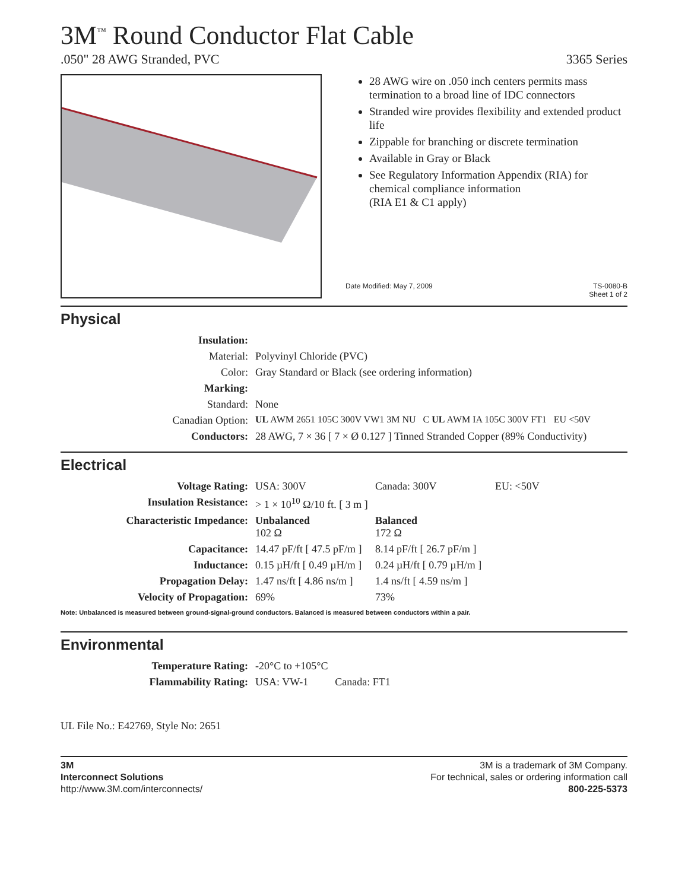3M<sup>™</sup> Round Conductor Flat Cable
.050" 28 AWG Stranded, PVC 3365 Series
28 AWG wire on .050 inch centers permits mass termination to a broad line of IDC connectors
Stranded wire provides flexibility and extended product life
Zippable for branching or discrete termination
Available in Gray or Black
See Regulatory Information Appendix (RIA) for chemical compliance information
(RIA E1 & C1 apply)
Date Modified: May 7, 2009 TS-0080-B
Sheet 1 of 2
Physical
| Insulation: | |
| Material: | Polyvinyl Chloride (PVC) |
| Color: | Gray Standard or Black (see ordering information) |
| Marking: | |
| Standard: | None |
| Canadian Option: | UL AWM 2651 105C 300V VW1 3M NU C UL AWM IA 105C 300V FT1 EU <50V |
| Conductors: | 28 AWG, 7 × 36 [ 7 × Ø 0.127 ] Tinned Stranded Copper (89% Conductivity) |
Electrical
| Voltage Rating: | USA: 300V | Canada: 300V | EU: <50V |
| Insulation Resistance: | > 1 × 10<sup>10</sup> Ω/10 ft. [ 3 m ] | | |
| Characteristic Impedance: | Unbalanced 102 Ω | Balanced 172 Ω | |
| Capacitance: | 14.47 pF/ft [ 47.5 pF/m ] | 8.14 pF/ft [ 26.7 pF/m ] | |
| Inductance: | 0.15 µH/ft [ 0.49 µH/m ] | 0.24 µH/ft [ 0.79 µH/m ] | |
| Propagation Delay: | 1.47 ns/ft [ 4.86 ns/m ] | 1.4 ns/ft [ 4.59 ns/m ] | |
| Velocity of Propagation: | 69% | 73% | |
Note: Unbalanced is measured between ground-signal-ground conductors. Balanced is measured between conductors within a pair.
Environmental
| Temperature Rating: | -20°C to +105°C |
| Flammability Rating: | USA: VW-1 Canada: FT1 |
UL File No.: E42769, Style No: 2651
3M
Interconnect Solutions
http://www.3M.com/interconnects/
3M is a trademark of 3M Company.
For technical, sales or ordering information call
800-225-5373